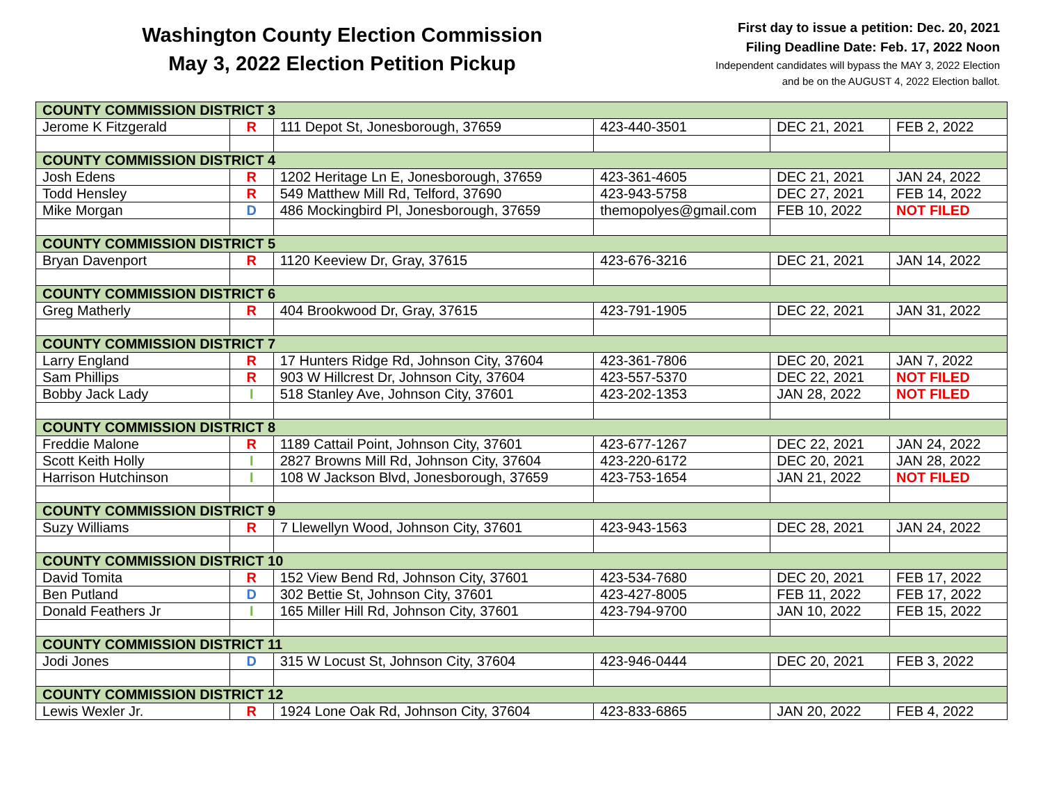Washington County Election Commission
May 3, 2022 Election Petition Pickup
First day to issue a petition: Dec. 20, 2021
Filing Deadline Date: Feb. 17, 2022 Noon
Independent candidates will bypass the MAY 3, 2022 Election
and be on the AUGUST 4, 2022 Election ballot.
| COUNTY COMMISSION DISTRICT 3 | | | | | |
| Jerome K Fitzgerald | R | 111 Depot St, Jonesborough, 37659 | 423-440-3501 | DEC 21, 2021 | FEB 2, 2022 |
| COUNTY COMMISSION DISTRICT 4 | | | | | |
| Josh Edens | R | 1202 Heritage Ln E, Jonesborough, 37659 | 423-361-4605 | DEC 21, 2021 | JAN 24, 2022 |
| Todd Hensley | R | 549 Matthew Mill Rd, Telford, 37690 | 423-943-5758 | DEC 27, 2021 | FEB 14, 2022 |
| Mike Morgan | D | 486 Mockingbird Pl, Jonesborough, 37659 | themopolyes@gmail.com | FEB 10, 2022 | NOT FILED |
| COUNTY COMMISSION DISTRICT 5 | | | | | |
| Bryan Davenport | R | 1120 Keeview Dr, Gray, 37615 | 423-676-3216 | DEC 21, 2021 | JAN 14, 2022 |
| COUNTY COMMISSION DISTRICT 6 | | | | | |
| Greg Matherly | R | 404 Brookwood Dr, Gray, 37615 | 423-791-1905 | DEC 22, 2021 | JAN 31, 2022 |
| COUNTY COMMISSION DISTRICT 7 | | | | | |
| Larry England | R | 17 Hunters Ridge Rd, Johnson City, 37604 | 423-361-7806 | DEC 20, 2021 | JAN 7, 2022 |
| Sam Phillips | R | 903 W Hillcrest Dr, Johnson City, 37604 | 423-557-5370 | DEC 22, 2021 | NOT FILED |
| Bobby Jack Lady | I | 518 Stanley Ave, Johnson City, 37601 | 423-202-1353 | JAN 28, 2022 | NOT FILED |
| COUNTY COMMISSION DISTRICT 8 | | | | | |
| Freddie Malone | R | 1189 Cattail Point, Johnson City, 37601 | 423-677-1267 | DEC 22, 2021 | JAN 24, 2022 |
| Scott Keith Holly | I | 2827 Browns Mill Rd, Johnson City, 37604 | 423-220-6172 | DEC 20, 2021 | JAN 28, 2022 |
| Harrison Hutchinson | I | 108 W Jackson Blvd, Jonesborough, 37659 | 423-753-1654 | JAN 21, 2022 | NOT FILED |
| COUNTY COMMISSION DISTRICT 9 | | | | | |
| Suzy Williams | R | 7 Llewellyn Wood, Johnson City, 37601 | 423-943-1563 | DEC 28, 2021 | JAN 24, 2022 |
| COUNTY COMMISSION DISTRICT 10 | | | | | |
| David Tomita | R | 152 View Bend Rd, Johnson City, 37601 | 423-534-7680 | DEC 20, 2021 | FEB 17, 2022 |
| Ben Putland | D | 302 Bettie St, Johnson City, 37601 | 423-427-8005 | FEB 11, 2022 | FEB 17, 2022 |
| Donald Feathers Jr | I | 165 Miller Hill Rd, Johnson City, 37601 | 423-794-9700 | JAN 10, 2022 | FEB 15, 2022 |
| COUNTY COMMISSION DISTRICT 11 | | | | | |
| Jodi Jones | D | 315 W Locust St, Johnson City, 37604 | 423-946-0444 | DEC 20, 2021 | FEB 3, 2022 |
| COUNTY COMMISSION DISTRICT 12 | | | | | |
| Lewis Wexler Jr. | R | 1924 Lone Oak Rd, Johnson City, 37604 | 423-833-6865 | JAN 20, 2022 | FEB 4, 2022 |